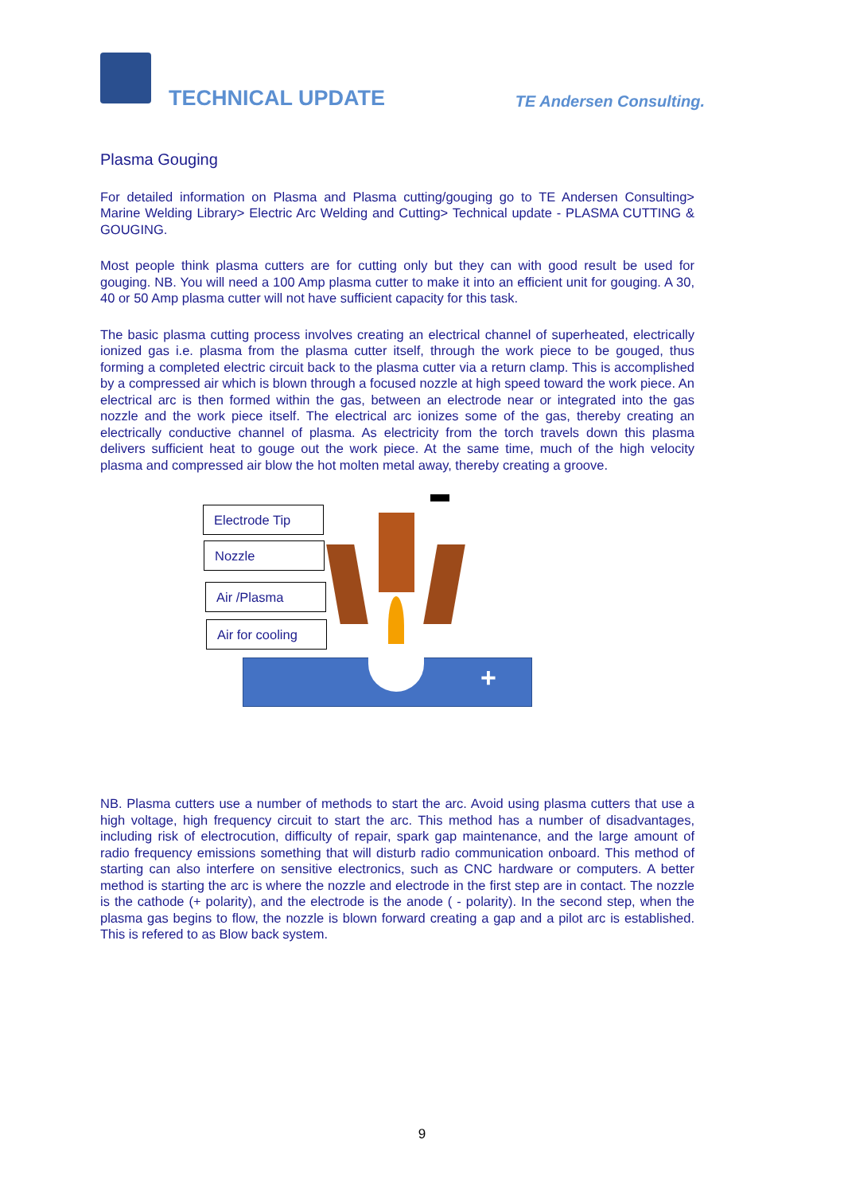TECHNICAL UPDATE TE Andersen Consulting.
Plasma Gouging
For detailed information on Plasma and Plasma cutting/gouging go to TE Andersen Consulting> Marine Welding Library> Electric Arc Welding and Cutting> Technical update - PLASMA CUTTING & GOUGING.
Most people think plasma cutters are for cutting only but they can with good result be used for gouging. NB. You will need a 100 Amp plasma cutter to make it into an efficient unit for gouging. A 30, 40 or 50 Amp plasma cutter will not have sufficient capacity for this task.
The basic plasma cutting process involves creating an electrical channel of superheated, electrically ionized gas i.e. plasma from the plasma cutter itself, through the work piece to be gouged, thus forming a completed electric circuit back to the plasma cutter via a return clamp. This is accomplished by a compressed air which is blown through a focused nozzle at high speed toward the work piece. An electrical arc is then formed within the gas, between an electrode near or integrated into the gas nozzle and the work piece itself. The electrical arc ionizes some of the gas, thereby creating an electrically conductive channel of plasma. As electricity from the torch travels down this plasma delivers sufficient heat to gouge out the work piece. At the same time, much of the high velocity plasma and compressed air blow the hot molten metal away, thereby creating a groove.
Electrode Tip
Nozzle
Air /Plasma
Air for cooling
+
NB. Plasma cutters use a number of methods to start the arc. Avoid using plasma cutters that use a high voltage, high frequency circuit to start the arc. This method has a number of disadvantages, including risk of electrocution, difficulty of repair, spark gap maintenance, and the large amount of radio frequency emissions something that will disturb radio communication onboard. This method of starting can also interfere on sensitive electronics, such as CNC hardware or computers. A better method is starting the arc is where the nozzle and electrode in the first step are in contact. The nozzle is the cathode (+ polarity), and the electrode is the anode ( - polarity). In the second step, when the plasma gas begins to flow, the nozzle is blown forward creating a gap and a pilot arc is established. This is refered to as Blow back system.
9